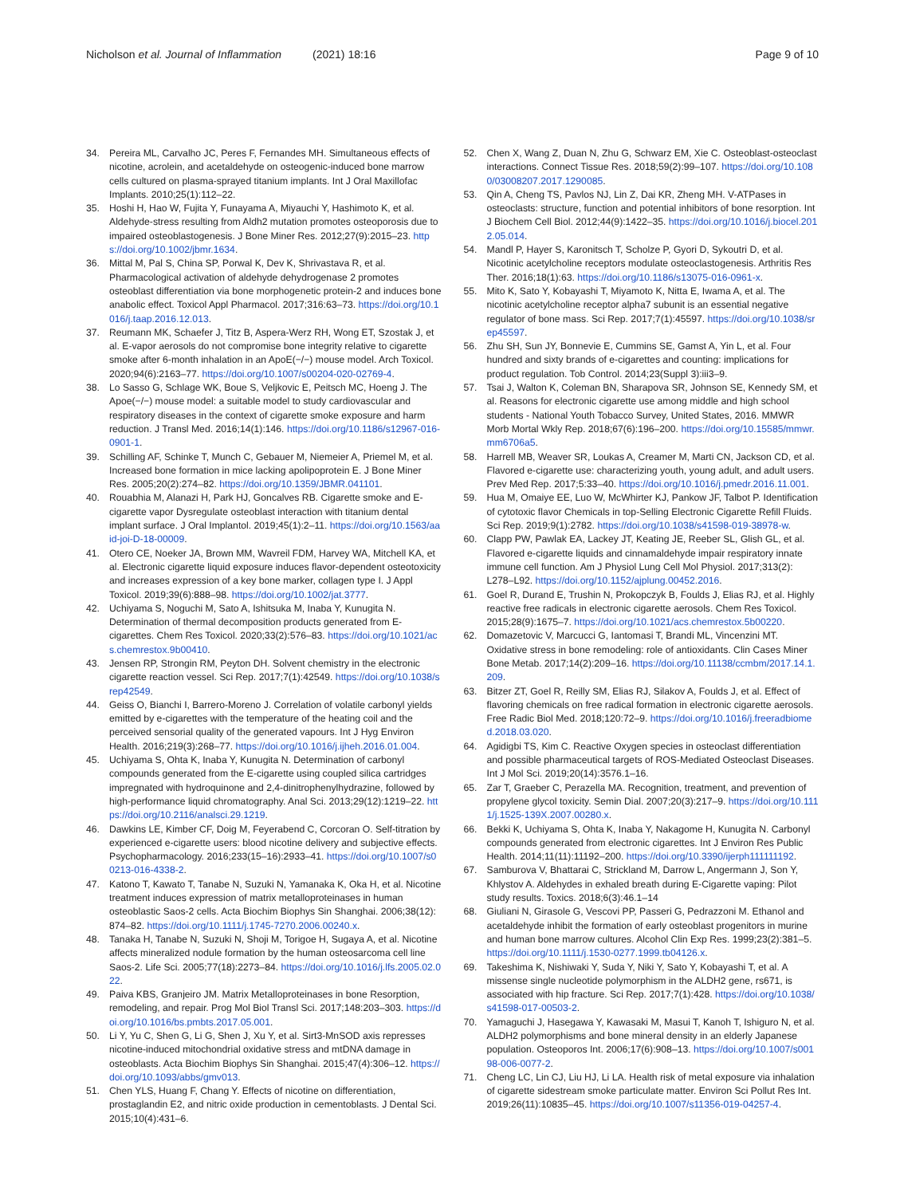Nicholson et al. Journal of Inflammation (2021) 18:16
Page 9 of 10
34. Pereira ML, Carvalho JC, Peres F, Fernandes MH. Simultaneous effects of nicotine, acrolein, and acetaldehyde on osteogenic-induced bone marrow cells cultured on plasma-sprayed titanium implants. Int J Oral Maxillofac Implants. 2010;25(1):112–22.
35. Hoshi H, Hao W, Fujita Y, Funayama A, Miyauchi Y, Hashimoto K, et al. Aldehyde-stress resulting from Aldh2 mutation promotes osteoporosis due to impaired osteoblastogenesis. J Bone Miner Res. 2012;27(9):2015–23. https://doi.org/10.1002/jbmr.1634.
36. Mittal M, Pal S, China SP, Porwal K, Dev K, Shrivastava R, et al. Pharmacological activation of aldehyde dehydrogenase 2 promotes osteoblast differentiation via bone morphogenetic protein-2 and induces bone anabolic effect. Toxicol Appl Pharmacol. 2017;316:63–73. https://doi.org/10.1016/j.taap.2016.12.013.
37. Reumann MK, Schaefer J, Titz B, Aspera-Werz RH, Wong ET, Szostak J, et al. E-vapor aerosols do not compromise bone integrity relative to cigarette smoke after 6-month inhalation in an ApoE(−/−) mouse model. Arch Toxicol. 2020;94(6):2163–77. https://doi.org/10.1007/s00204-020-02769-4.
38. Lo Sasso G, Schlage WK, Boue S, Veljkovic E, Peitsch MC, Hoeng J. The Apoe(−/−) mouse model: a suitable model to study cardiovascular and respiratory diseases in the context of cigarette smoke exposure and harm reduction. J Transl Med. 2016;14(1):146. https://doi.org/10.1186/s12967-016-0901-1.
39. Schilling AF, Schinke T, Munch C, Gebauer M, Niemeier A, Priemel M, et al. Increased bone formation in mice lacking apolipoprotein E. J Bone Miner Res. 2005;20(2):274–82. https://doi.org/10.1359/JBMR.041101.
40. Rouabhia M, Alanazi H, Park HJ, Goncalves RB. Cigarette smoke and E-cigarette vapor Dysregulate osteoblast interaction with titanium dental implant surface. J Oral Implantol. 2019;45(1):2–11. https://doi.org/10.1563/aaid-joi-D-18-00009.
41. Otero CE, Noeker JA, Brown MM, Wavreil FDM, Harvey WA, Mitchell KA, et al. Electronic cigarette liquid exposure induces flavor-dependent osteotoxicity and increases expression of a key bone marker, collagen type I. J Appl Toxicol. 2019;39(6):888–98. https://doi.org/10.1002/jat.3777.
42. Uchiyama S, Noguchi M, Sato A, Ishitsuka M, Inaba Y, Kunugita N. Determination of thermal decomposition products generated from E-cigarettes. Chem Res Toxicol. 2020;33(2):576–83. https://doi.org/10.1021/acs.chemrestox.9b00410.
43. Jensen RP, Strongin RM, Peyton DH. Solvent chemistry in the electronic cigarette reaction vessel. Sci Rep. 2017;7(1):42549. https://doi.org/10.1038/srep42549.
44. Geiss O, Bianchi I, Barrero-Moreno J. Correlation of volatile carbonyl yields emitted by e-cigarettes with the temperature of the heating coil and the perceived sensorial quality of the generated vapours. Int J Hyg Environ Health. 2016;219(3):268–77. https://doi.org/10.1016/j.ijheh.2016.01.004.
45. Uchiyama S, Ohta K, Inaba Y, Kunugita N. Determination of carbonyl compounds generated from the E-cigarette using coupled silica cartridges impregnated with hydroquinone and 2,4-dinitrophenylhydrazine, followed by high-performance liquid chromatography. Anal Sci. 2013;29(12):1219–22. https://doi.org/10.2116/analsci.29.1219.
46. Dawkins LE, Kimber CF, Doig M, Feyerabend C, Corcoran O. Self-titration by experienced e-cigarette users: blood nicotine delivery and subjective effects. Psychopharmacology. 2016;233(15–16):2933–41. https://doi.org/10.1007/s00213-016-4338-2.
47. Katono T, Kawato T, Tanabe N, Suzuki N, Yamanaka K, Oka H, et al. Nicotine treatment induces expression of matrix metalloproteinases in human osteoblastic Saos-2 cells. Acta Biochim Biophys Sin Shanghai. 2006;38(12): 874–82. https://doi.org/10.1111/j.1745-7270.2006.00240.x.
48. Tanaka H, Tanabe N, Suzuki N, Shoji M, Torigoe H, Sugaya A, et al. Nicotine affects mineralized nodule formation by the human osteosarcoma cell line Saos-2. Life Sci. 2005;77(18):2273–84. https://doi.org/10.1016/j.lfs.2005.02.022.
49. Paiva KBS, Granjeiro JM. Matrix Metalloproteinases in bone Resorption, remodeling, and repair. Prog Mol Biol Transl Sci. 2017;148:203–303. https://doi.org/10.1016/bs.pmbts.2017.05.001.
50. Li Y, Yu C, Shen G, Li G, Shen J, Xu Y, et al. Sirt3-MnSOD axis represses nicotine-induced mitochondrial oxidative stress and mtDNA damage in osteoblasts. Acta Biochim Biophys Sin Shanghai. 2015;47(4):306–12. https://doi.org/10.1093/abbs/gmv013.
51. Chen YLS, Huang F, Chang Y. Effects of nicotine on differentiation, prostaglandin E2, and nitric oxide production in cementoblasts. J Dental Sci. 2015;10(4):431–6.
52. Chen X, Wang Z, Duan N, Zhu G, Schwarz EM, Xie C. Osteoblast-osteoclast interactions. Connect Tissue Res. 2018;59(2):99–107. https://doi.org/10.1080/03008207.2017.1290085.
53. Qin A, Cheng TS, Pavlos NJ, Lin Z, Dai KR, Zheng MH. V-ATPases in osteoclasts: structure, function and potential inhibitors of bone resorption. Int J Biochem Cell Biol. 2012;44(9):1422–35. https://doi.org/10.1016/j.biocel.2012.05.014.
54. Mandl P, Hayer S, Karonitsch T, Scholze P, Gyori D, Sykoutri D, et al. Nicotinic acetylcholine receptors modulate osteoclastogenesis. Arthritis Res Ther. 2016;18(1):63. https://doi.org/10.1186/s13075-016-0961-x.
55. Mito K, Sato Y, Kobayashi T, Miyamoto K, Nitta E, Iwama A, et al. The nicotinic acetylcholine receptor alpha7 subunit is an essential negative regulator of bone mass. Sci Rep. 2017;7(1):45597. https://doi.org/10.1038/srep45597.
56. Zhu SH, Sun JY, Bonnevie E, Cummins SE, Gamst A, Yin L, et al. Four hundred and sixty brands of e-cigarettes and counting: implications for product regulation. Tob Control. 2014;23(Suppl 3):iii3–9.
57. Tsai J, Walton K, Coleman BN, Sharapova SR, Johnson SE, Kennedy SM, et al. Reasons for electronic cigarette use among middle and high school students - National Youth Tobacco Survey, United States, 2016. MMWR Morb Mortal Wkly Rep. 2018;67(6):196–200. https://doi.org/10.15585/mmwr.mm6706a5.
58. Harrell MB, Weaver SR, Loukas A, Creamer M, Marti CN, Jackson CD, et al. Flavored e-cigarette use: characterizing youth, young adult, and adult users. Prev Med Rep. 2017;5:33–40. https://doi.org/10.1016/j.pmedr.2016.11.001.
59. Hua M, Omaiye EE, Luo W, McWhirter KJ, Pankow JF, Talbot P. Identification of cytotoxic flavor Chemicals in top-Selling Electronic Cigarette Refill Fluids. Sci Rep. 2019;9(1):2782. https://doi.org/10.1038/s41598-019-38978-w.
60. Clapp PW, Pawlak EA, Lackey JT, Keating JE, Reeber SL, Glish GL, et al. Flavored e-cigarette liquids and cinnamaldehyde impair respiratory innate immune cell function. Am J Physiol Lung Cell Mol Physiol. 2017;313(2): L278–L92. https://doi.org/10.1152/ajplung.00452.2016.
61. Goel R, Durand E, Trushin N, Prokopczyk B, Foulds J, Elias RJ, et al. Highly reactive free radicals in electronic cigarette aerosols. Chem Res Toxicol. 2015;28(9):1675–7. https://doi.org/10.1021/acs.chemrestox.5b00220.
62. Domazetovic V, Marcucci G, Iantomasi T, Brandi ML, Vincenzini MT. Oxidative stress in bone remodeling: role of antioxidants. Clin Cases Miner Bone Metab. 2017;14(2):209–16. https://doi.org/10.11138/ccmbm/2017.14.1.209.
63. Bitzer ZT, Goel R, Reilly SM, Elias RJ, Silakov A, Foulds J, et al. Effect of flavoring chemicals on free radical formation in electronic cigarette aerosols. Free Radic Biol Med. 2018;120:72–9. https://doi.org/10.1016/j.freeradbiomed.2018.03.020.
64. Agidigbi TS, Kim C. Reactive Oxygen species in osteoclast differentiation and possible pharmaceutical targets of ROS-Mediated Osteoclast Diseases. Int J Mol Sci. 2019;20(14):3576.1–16.
65. Zar T, Graeber C, Perazella MA. Recognition, treatment, and prevention of propylene glycol toxicity. Semin Dial. 2007;20(3):217–9. https://doi.org/10.1111/j.1525-139X.2007.00280.x.
66. Bekki K, Uchiyama S, Ohta K, Inaba Y, Nakagome H, Kunugita N. Carbonyl compounds generated from electronic cigarettes. Int J Environ Res Public Health. 2014;11(11):11192–200. https://doi.org/10.3390/ijerph111111192.
67. Samburova V, Bhattarai C, Strickland M, Darrow L, Angermann J, Son Y, Khlystov A. Aldehydes in exhaled breath during E-Cigarette vaping: Pilot study results. Toxics. 2018;6(3):46.1–14
68. Giuliani N, Girasole G, Vescovi PP, Passeri G, Pedrazzoni M. Ethanol and acetaldehyde inhibit the formation of early osteoblast progenitors in murine and human bone marrow cultures. Alcohol Clin Exp Res. 1999;23(2):381–5. https://doi.org/10.1111/j.1530-0277.1999.tb04126.x.
69. Takeshima K, Nishiwaki Y, Suda Y, Niki Y, Sato Y, Kobayashi T, et al. A missense single nucleotide polymorphism in the ALDH2 gene, rs671, is associated with hip fracture. Sci Rep. 2017;7(1):428. https://doi.org/10.1038/s41598-017-00503-2.
70. Yamaguchi J, Hasegawa Y, Kawasaki M, Masui T, Kanoh T, Ishiguro N, et al. ALDH2 polymorphisms and bone mineral density in an elderly Japanese population. Osteoporos Int. 2006;17(6):908–13. https://doi.org/10.1007/s00198-006-0077-2.
71. Cheng LC, Lin CJ, Liu HJ, Li LA. Health risk of metal exposure via inhalation of cigarette sidestream smoke particulate matter. Environ Sci Pollut Res Int. 2019;26(11):10835–45. https://doi.org/10.1007/s11356-019-04257-4.